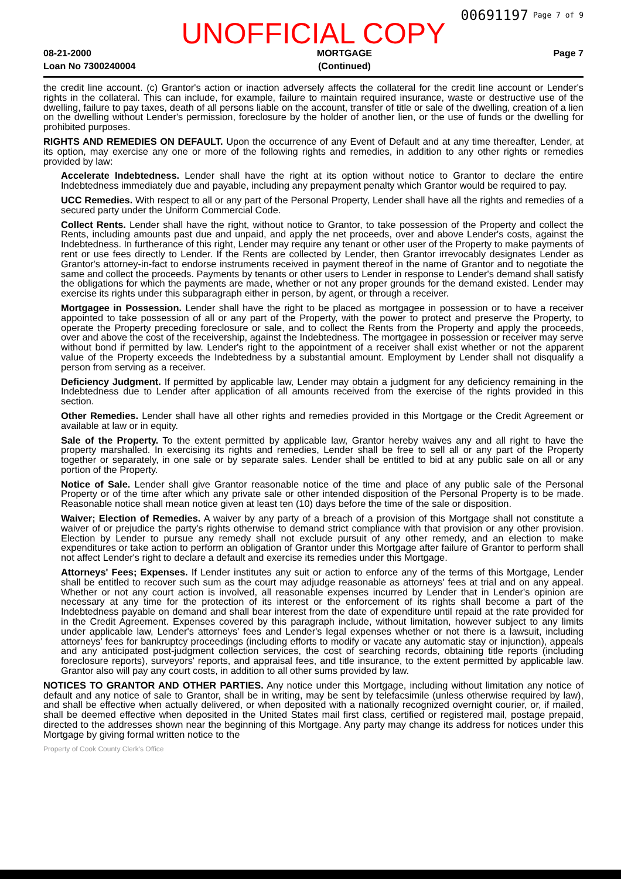00691197 Page 7 of 9
UNOFFICIAL COPY
08-21-2000
Loan No 7300240004
MORTGAGE
(Continued)
Page 7
the credit line account. (c) Grantor's action or inaction adversely affects the collateral for the credit line account or Lender's rights in the collateral. This can include, for example, failure to maintain required insurance, waste or destructive use of the dwelling, failure to pay taxes, death of all persons liable on the account, transfer of title or sale of the dwelling, creation of a lien on the dwelling without Lender's permission, foreclosure by the holder of another lien, or the use of funds or the dwelling for prohibited purposes.
RIGHTS AND REMEDIES ON DEFAULT. Upon the occurrence of any Event of Default and at any time thereafter, Lender, at its option, may exercise any one or more of the following rights and remedies, in addition to any other rights or remedies provided by law:
Accelerate Indebtedness. Lender shall have the right at its option without notice to Grantor to declare the entire Indebtedness immediately due and payable, including any prepayment penalty which Grantor would be required to pay.
UCC Remedies. With respect to all or any part of the Personal Property, Lender shall have all the rights and remedies of a secured party under the Uniform Commercial Code.
Collect Rents. Lender shall have the right, without notice to Grantor, to take possession of the Property and collect the Rents, including amounts past due and unpaid, and apply the net proceeds, over and above Lender's costs, against the Indebtedness. In furtherance of this right, Lender may require any tenant or other user of the Property to make payments of rent or use fees directly to Lender. If the Rents are collected by Lender, then Grantor irrevocably designates Lender as Grantor's attorney-in-fact to endorse instruments received in payment thereof in the name of Grantor and to negotiate the same and collect the proceeds. Payments by tenants or other users to Lender in response to Lender's demand shall satisfy the obligations for which the payments are made, whether or not any proper grounds for the demand existed. Lender may exercise its rights under this subparagraph either in person, by agent, or through a receiver.
Mortgagee in Possession. Lender shall have the right to be placed as mortgagee in possession or to have a receiver appointed to take possession of all or any part of the Property, with the power to protect and preserve the Property, to operate the Property preceding foreclosure or sale, and to collect the Rents from the Property and apply the proceeds, over and above the cost of the receivership, against the Indebtedness. The mortgagee in possession or receiver may serve without bond if permitted by law. Lender's right to the appointment of a receiver shall exist whether or not the apparent value of the Property exceeds the Indebtedness by a substantial amount. Employment by Lender shall not disqualify a person from serving as a receiver.
Deficiency Judgment. If permitted by applicable law, Lender may obtain a judgment for any deficiency remaining in the Indebtedness due to Lender after application of all amounts received from the exercise of the rights provided in this section.
Other Remedies. Lender shall have all other rights and remedies provided in this Mortgage or the Credit Agreement or available at law or in equity.
Sale of the Property. To the extent permitted by applicable law, Grantor hereby waives any and all right to have the property marshalled. In exercising its rights and remedies, Lender shall be free to sell all or any part of the Property together or separately, in one sale or by separate sales. Lender shall be entitled to bid at any public sale on all or any portion of the Property.
Notice of Sale. Lender shall give Grantor reasonable notice of the time and place of any public sale of the Personal Property or of the time after which any private sale or other intended disposition of the Personal Property is to be made. Reasonable notice shall mean notice given at least ten (10) days before the time of the sale or disposition.
Waiver; Election of Remedies. A waiver by any party of a breach of a provision of this Mortgage shall not constitute a waiver of or prejudice the party's rights otherwise to demand strict compliance with that provision or any other provision. Election by Lender to pursue any remedy shall not exclude pursuit of any other remedy, and an election to make expenditures or take action to perform an obligation of Grantor under this Mortgage after failure of Grantor to perform shall not affect Lender's right to declare a default and exercise its remedies under this Mortgage.
Attorneys' Fees; Expenses. If Lender institutes any suit or action to enforce any of the terms of this Mortgage, Lender shall be entitled to recover such sum as the court may adjudge reasonable as attorneys' fees at trial and on any appeal. Whether or not any court action is involved, all reasonable expenses incurred by Lender that in Lender's opinion are necessary at any time for the protection of its interest or the enforcement of its rights shall become a part of the Indebtedness payable on demand and shall bear interest from the date of expenditure until repaid at the rate provided for in the Credit Agreement. Expenses covered by this paragraph include, without limitation, however subject to any limits under applicable law, Lender's attorneys' fees and Lender's legal expenses whether or not there is a lawsuit, including attorneys' fees for bankruptcy proceedings (including efforts to modify or vacate any automatic stay or injunction), appeals and any anticipated post-judgment collection services, the cost of searching records, obtaining title reports (including foreclosure reports), surveyors' reports, and appraisal fees, and title insurance, to the extent permitted by applicable law. Grantor also will pay any court costs, in addition to all other sums provided by law.
NOTICES TO GRANTOR AND OTHER PARTIES. Any notice under this Mortgage, including without limitation any notice of default and any notice of sale to Grantor, shall be in writing, may be sent by telefacsimile (unless otherwise required by law), and shall be effective when actually delivered, or when deposited with a nationally recognized overnight courier, or, if mailed, shall be deemed effective when deposited in the United States mail first class, certified or registered mail, postage prepaid, directed to the addresses shown near the beginning of this Mortgage. Any party may change its address for notices under this Mortgage by giving formal written notice to the
Property of Cook County Clerk's Office